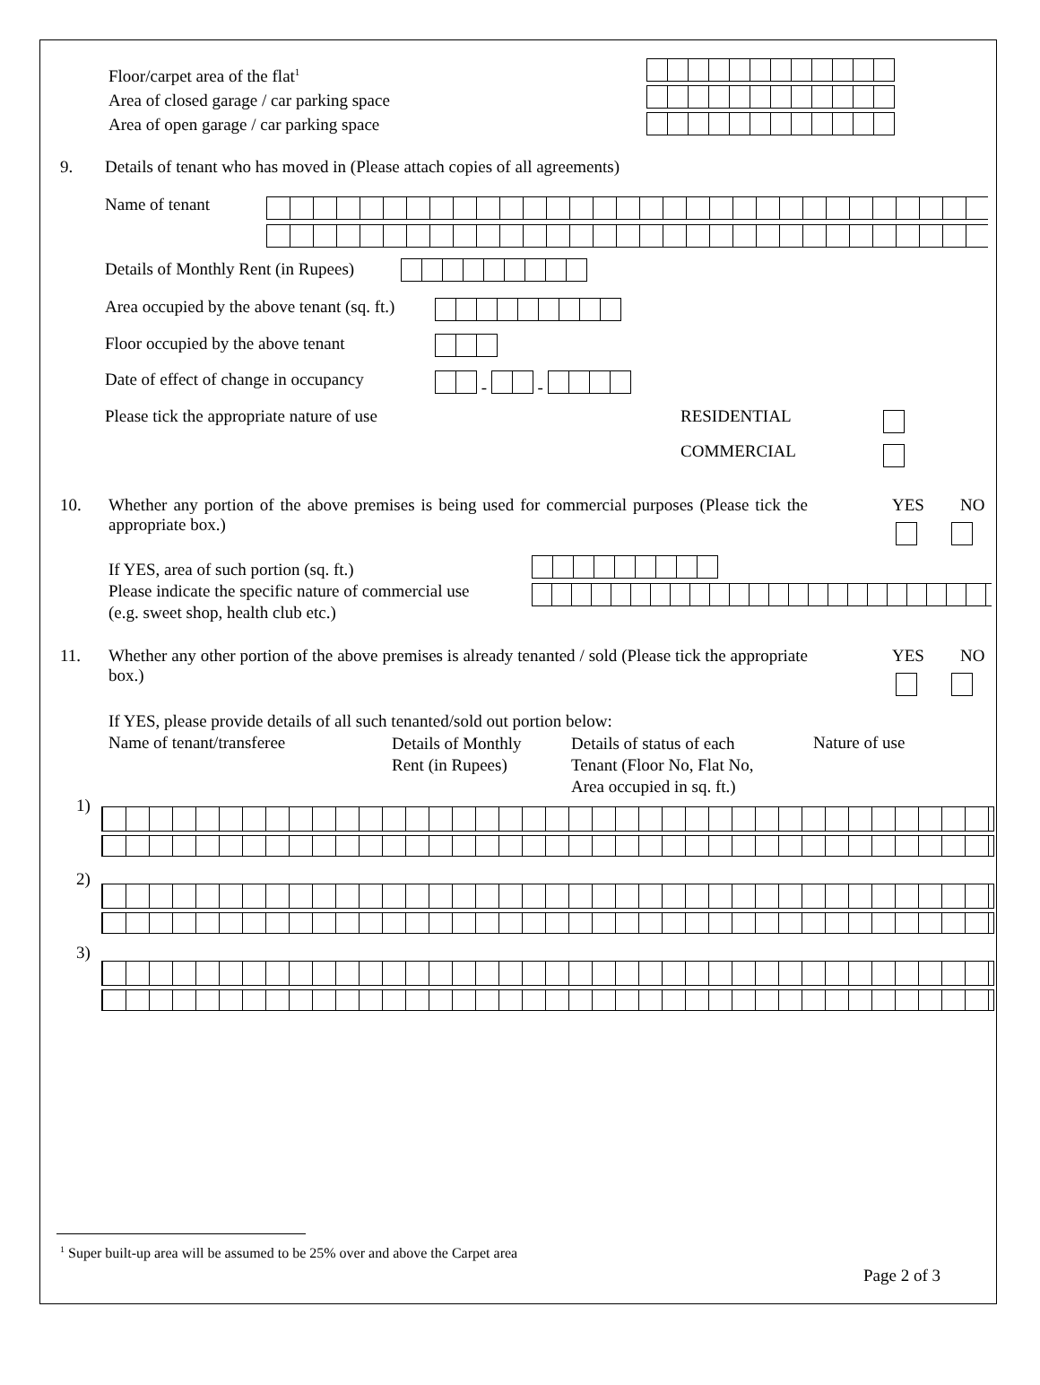Floor/carpet area of the flat<sup>1</sup>
Area of closed garage / car parking space
Area of open garage / car parking space
9.
Details of tenant who has moved in (Please attach copies of all agreements)
Name of tenant
Details of Monthly Rent (in Rupees)
Area occupied by the above tenant (sq. ft.)
Floor occupied by the above tenant
Date of effect of change in occupancy
-
-
Please tick the appropriate nature of use
RESIDENTIAL
COMMERCIAL
10.
Whether any portion of the above premises is being used for commercial purposes (Please tick the appropriate box.)
YES NO
If YES, area of such portion (sq. ft.)
Please indicate the specific nature of commercial use
(e.g. sweet shop, health club etc.)
11.
Whether any other portion of the above premises is already tenanted / sold (Please tick the appropriate box.)
YES NO
If YES, please provide details of all such tenanted/sold out portion below:
Name of tenant/transferee
Details of Monthly
Rent (in Rupees)
Details of status of each
Tenant (Floor No, Flat No,
Area occupied in sq. ft.)
Nature of use
1)
2)
3)
<sup>1</sup> Super built-up area will be assumed to be 25% over and above the Carpet area
Page 2 of 3